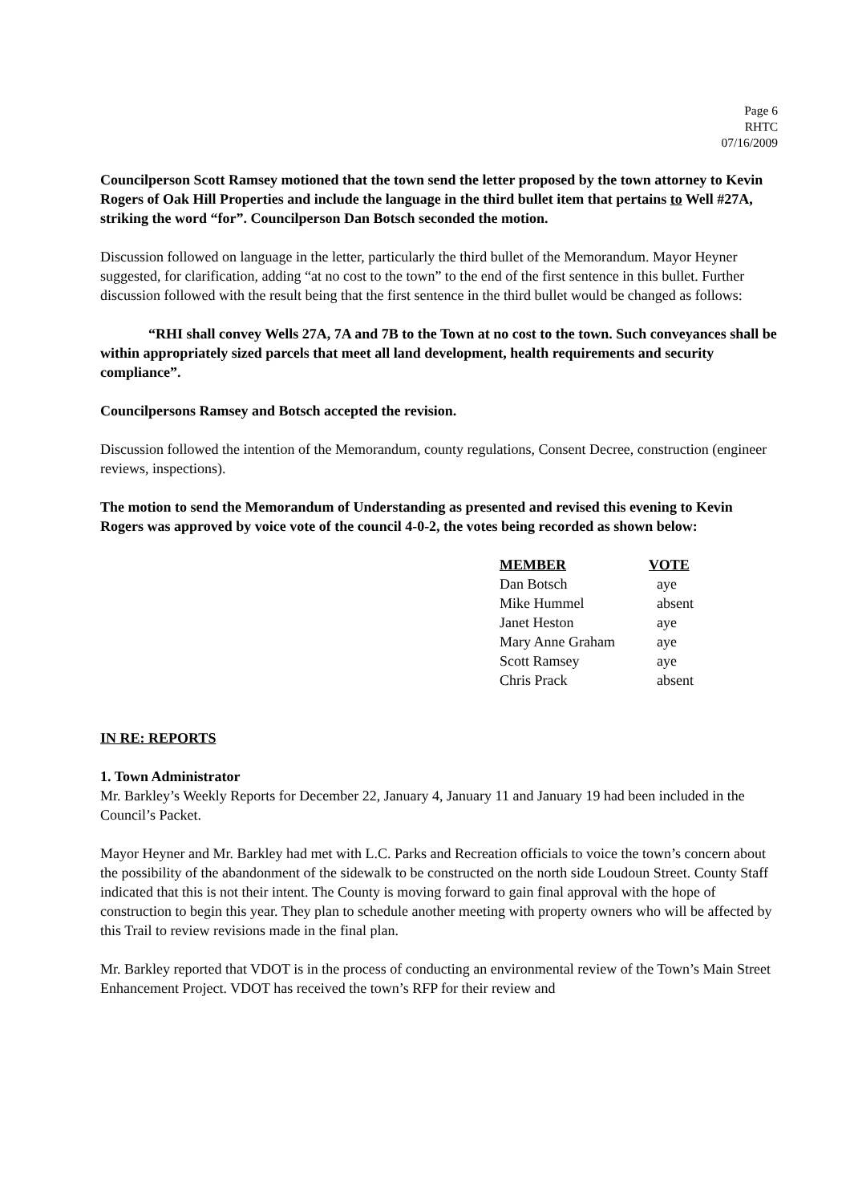Page 6
RHTC
07/16/2009
Councilperson Scott Ramsey motioned that the town send the letter proposed by the town attorney to Kevin Rogers of Oak Hill Properties and include the language in the third bullet item that pertains to Well #27A, striking the word “for”. Councilperson Dan Botsch seconded the motion.
Discussion followed on language in the letter, particularly the third bullet of the Memorandum. Mayor Heyner suggested, for clarification, adding “at no cost to the town” to the end of the first sentence in this bullet. Further discussion followed with the result being that the first sentence in the third bullet would be changed as follows:
“RHI shall convey Wells 27A, 7A and 7B to the Town at no cost to the town. Such conveyances shall be within appropriately sized parcels that meet all land development, health requirements and security compliance”.
Councilpersons Ramsey and Botsch accepted the revision.
Discussion followed the intention of the Memorandum, county regulations, Consent Decree, construction (engineer reviews, inspections).
The motion to send the Memorandum of Understanding as presented and revised this evening to Kevin Rogers was approved by voice vote of the council 4-0-2, the votes being recorded as shown below:
| MEMBER | VOTE |
| --- | --- |
| Dan Botsch | aye |
| Mike Hummel | absent |
| Janet Heston | aye |
| Mary Anne Graham | aye |
| Scott Ramsey | aye |
| Chris Prack | absent |
IN RE: REPORTS
1. Town Administrator
Mr. Barkley’s Weekly Reports for December 22, January 4, January 11 and January 19 had been included in the Council’s Packet.
Mayor Heyner and Mr. Barkley had met with L.C. Parks and Recreation officials to voice the town’s concern about the possibility of the abandonment of the sidewalk to be constructed on the north side Loudoun Street. County Staff indicated that this is not their intent. The County is moving forward to gain final approval with the hope of construction to begin this year. They plan to schedule another meeting with property owners who will be affected by this Trail to review revisions made in the final plan.
Mr. Barkley reported that VDOT is in the process of conducting an environmental review of the Town’s Main Street Enhancement Project. VDOT has received the town’s RFP for their review and